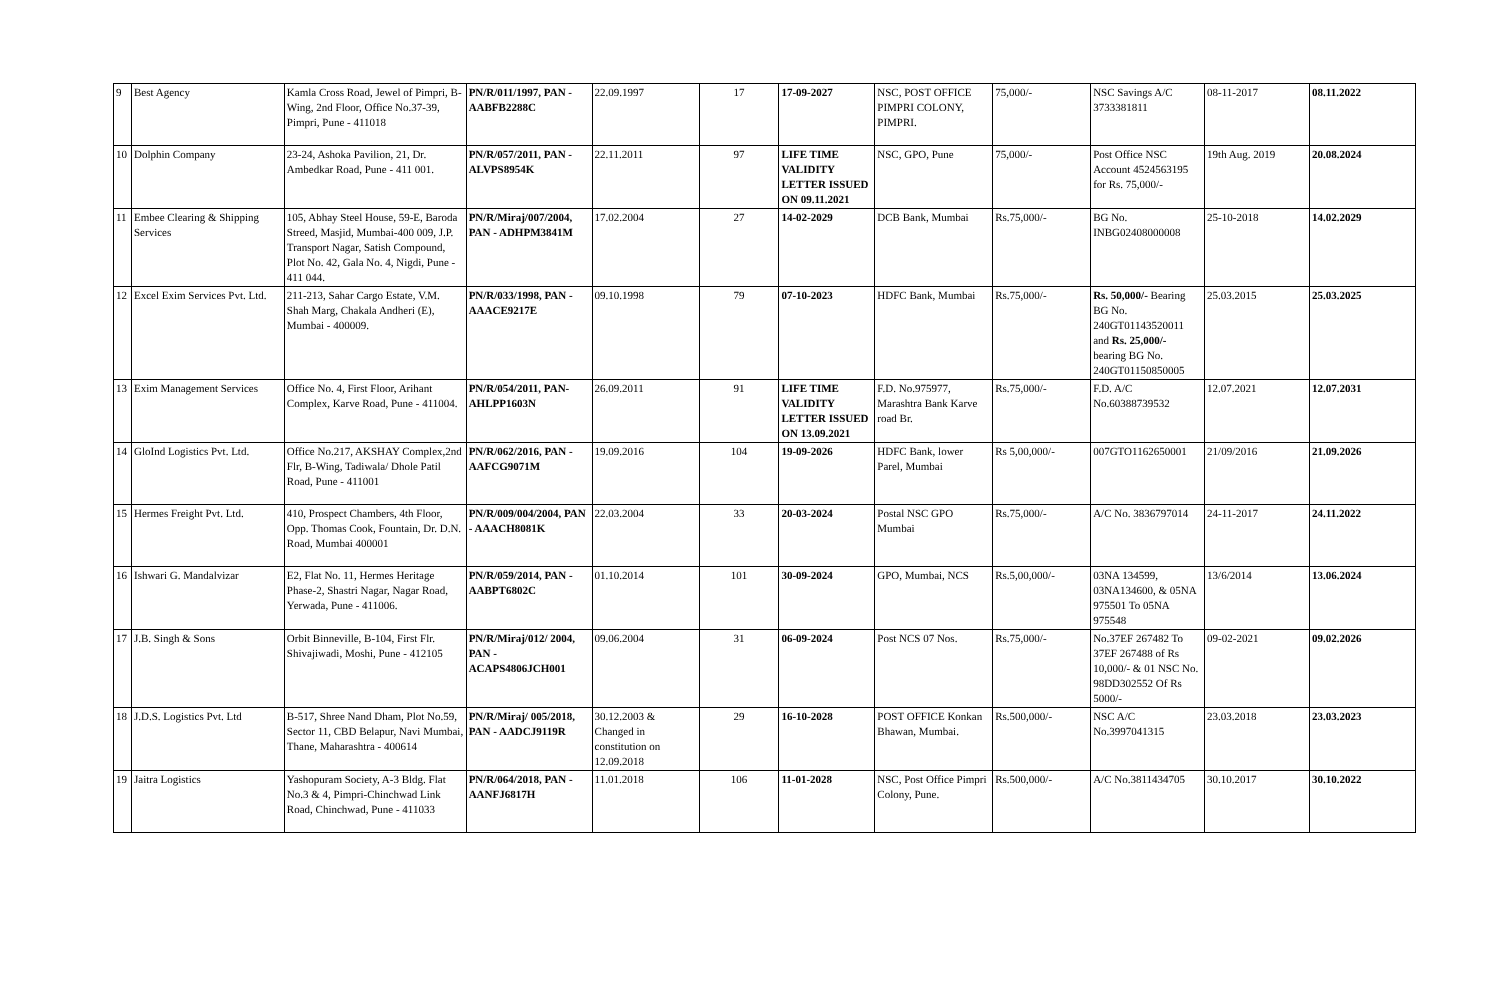| 9 | Best Agency | Kamla Cross Road, Jewel of Pimpri, B-Wing, 2nd Floor, Office No.37-39, Pimpri, Pune - 411018 | PN/R/011/1997, PAN - AABFB2288C | 22.09.1997 | 17 | 17-09-2027 | NSC, POST OFFICE PIMPRI COLONY, PIMPRI. | 75,000/- | NSC Savings A/C 3733381811 | 08-11-2017 | 08.11.2022 |
| 10 | Dolphin Company | 23-24, Ashoka Pavilion, 21, Dr. Ambedkar Road, Pune - 411 001. | PN/R/057/2011, PAN - ALVPS8954K | 22.11.2011 | 97 | LIFE TIME VALIDITY LETTER ISSUED ON 09.11.2021 | NSC, GPO, Pune | 75,000/- | Post Office NSC Account 4524563195 for Rs. 75,000/- | 19th Aug. 2019 | 20.08.2024 |
| 11 | Embee Clearing & Shipping Services | 105, Abhay Steel House, 59-E, Baroda Streed, Masjid, Mumbai-400 009, J.P. Transport Nagar, Satish Compound, Plot No. 42, Gala No. 4, Nigdi, Pune - 411 044. | PN/R/Miraj/007/2004, PAN - ADHPM3841M | 17.02.2004 | 27 | 14-02-2029 | DCB Bank, Mumbai | Rs.75,000/- | BG No. INBG02408000008 | 25-10-2018 | 14.02.2029 |
| 12 | Excel Exim Services Pvt. Ltd. | 211-213, Sahar Cargo Estate, V.M. Shah Marg, Chakala Andheri (E), Mumbai - 400009. | PN/R/033/1998, PAN - AAACE9217E | 09.10.1998 | 79 | 07-10-2023 | HDFC Bank, Mumbai | Rs.75,000/- | Rs. 50,000/- Bearing BG No. 240GT01143520011 and Rs. 25,000/- bearing BG No. 240GT01150850005 | 25.03.2015 | 25.03.2025 |
| 13 | Exim Management Services | Office No. 4, First Floor, Arihant Complex, Karve Road, Pune - 411004. | PN/R/054/2011, PAN-AHLPP1603N | 26.09.2011 | 91 | LIFE TIME VALIDITY LETTER ISSUED ON 13.09.2021 | F.D. No.975977, Marashtra Bank Karve road Br. | Rs.75,000/- | F.D. A/C No.60388739532 | 12.07.2021 | 12.07.2031 |
| 14 | GloInd Logistics Pvt. Ltd. | Office No.217, AKSHAY Complex,2nd Flr, B-Wing, Tadiwala/ Dhole Patil Road, Pune - 411001 | PN/R/062/2016, PAN - AAFCG9071M | 19.09.2016 | 104 | 19-09-2026 | HDFC Bank, lower Parel, Mumbai | Rs 5,00,000/- | 007GTO1162650001 | 21/09/2016 | 21.09.2026 |
| 15 | Hermes Freight Pvt. Ltd. | 410, Prospect Chambers, 4th Floor, Opp. Thomas Cook, Fountain, Dr. D.N. Road, Mumbai 400001 | PN/R/009/004/2004, PAN - AAACH8081K | 22.03.2004 | 33 | 20-03-2024 | Postal NSC GPO Mumbai | Rs.75,000/- | A/C No. 3836797014 | 24-11-2017 | 24.11.2022 |
| 16 | Ishwari G. Mandalvizar | E2, Flat No. 11, Hermes Heritage Phase-2, Shastri Nagar, Nagar Road, Yerwada, Pune - 411006. | PN/R/059/2014, PAN - AABPT6802C | 01.10.2014 | 101 | 30-09-2024 | GPO, Mumbai, NCS | Rs.5,00,000/- | 03NA 134599, 03NA134600, & 05NA 975501 To 05NA 975548 | 13/6/2014 | 13.06.2024 |
| 17 | J.B. Singh & Sons | Orbit Binneville, B-104, First Flr. Shivajiwadi, Moshi, Pune - 412105 | PN/R/Miraj/012/ 2004, PAN - ACAPS4806JCH001 | 09.06.2004 | 31 | 06-09-2024 | Post NCS 07 Nos. | Rs.75,000/- | No.37EF 267482 To 37EF 267488 of Rs 10,000/- & 01 NSC No. 98DD302552 Of Rs 5000/- | 09-02-2021 | 09.02.2026 |
| 18 | J.D.S. Logistics Pvt. Ltd | B-517, Shree Nand Dham, Plot No.59, Sector 11, CBD Belapur, Navi Mumbai, Thane, Maharashtra - 400614 | PN/R/Miraj/ 005/2018, PAN - AADCJ9119R | 30.12.2003 & Changed in constitution on 12.09.2018 | 29 | 16-10-2028 | POST OFFICE Konkan Bhawan, Mumbai. | Rs.500,000/- | NSC A/C No.3997041315 | 23.03.2018 | 23.03.2023 |
| 19 | Jaitra Logistics | Yashopuram Society, A-3 Bldg. Flat No.3 & 4, Pimpri-Chinchwad Link Road, Chinchwad, Pune - 411033 | PN/R/064/2018, PAN - AANFJ6817H | 11.01.2018 | 106 | 11-01-2028 | NSC, Post Office Pimpri Colony, Pune. | Rs.500,000/- | A/C No.3811434705 | 30.10.2017 | 30.10.2022 |